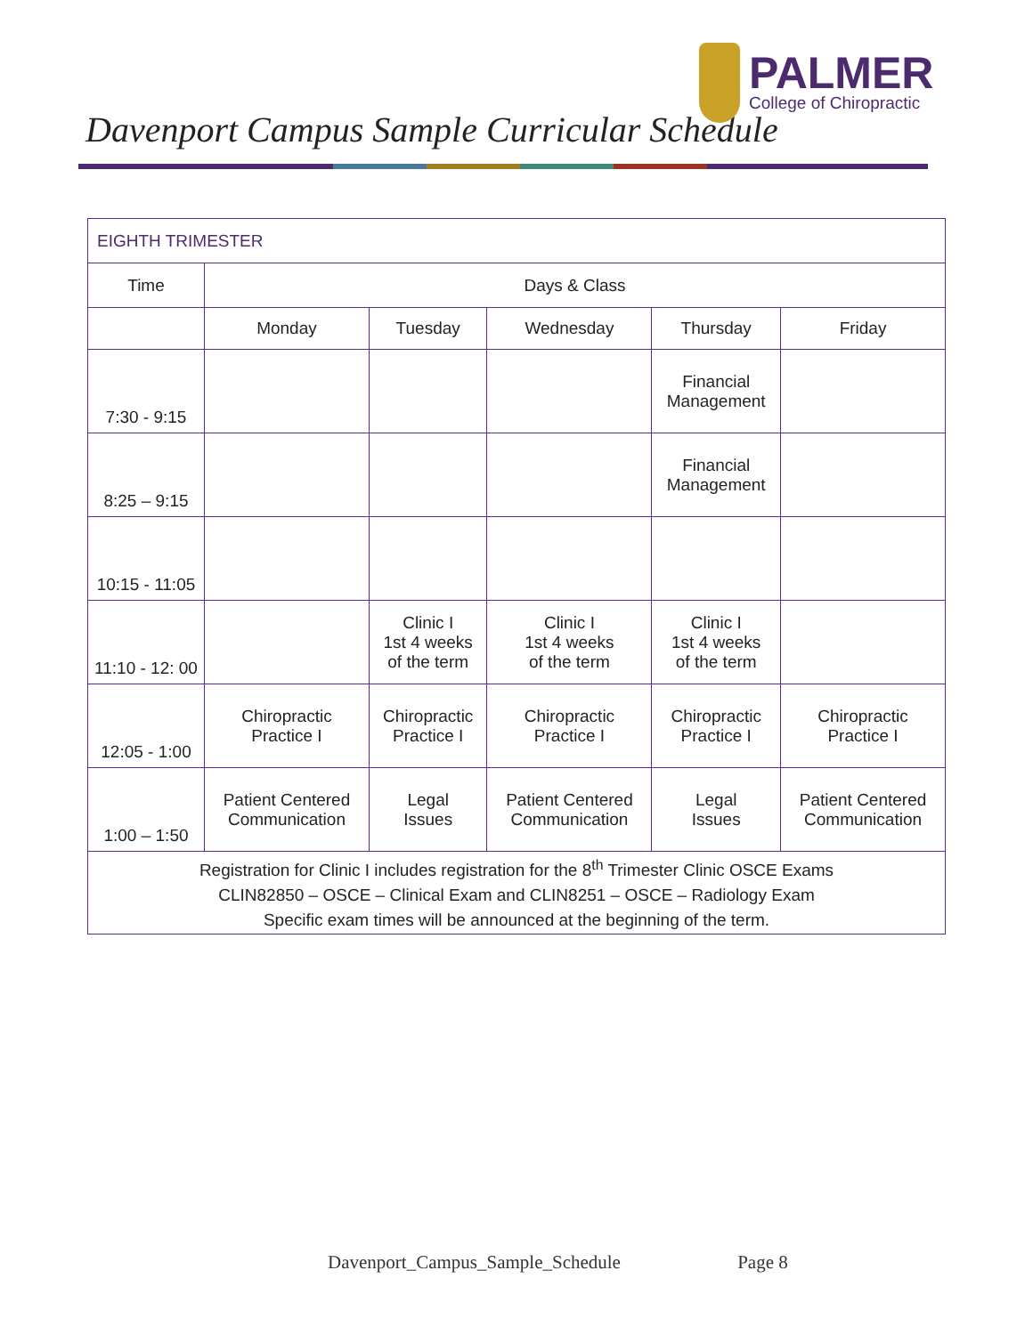Davenport Campus Sample Curricular Schedule
PALMER
College of Chiropractic
| EIGHTH TRIMESTER | | | | | |
| Time | Days & Class | | | | |
| | Monday | Tuesday | Wednesday | Thursday | Friday |
| 7:30 - 9:15 | | | | Financial Management | |
| 8:25 – 9:15 | | | | Financial Management | |
| 10:15 - 11:05 | | | | | |
| 11:10 - 12: 00 | | Clinic I 1st 4 weeks of the term | Clinic I 1st 4 weeks of the term | Clinic I 1st 4 weeks of the term | |
| 12:05 - 1:00 | Chiropractic Practice I | Chiropractic Practice I | Chiropractic Practice I | Chiropractic Practice I | Chiropractic Practice I |
| 1:00 – 1:50 | Patient Centered Communication | Legal Issues | Patient Centered Communication | Legal Issues | Patient Centered Communication |
| Registration for Clinic I includes registration for the 8<sup>th</sup> Trimester Clinic OSCE Exams CLIN82850 – OSCE – Clinical Exam and CLIN8251 – OSCE – Radiology Exam Specific exam times will be announced at the beginning of the term. | | | | | |
Davenport_Campus_Sample_Schedule Page 8